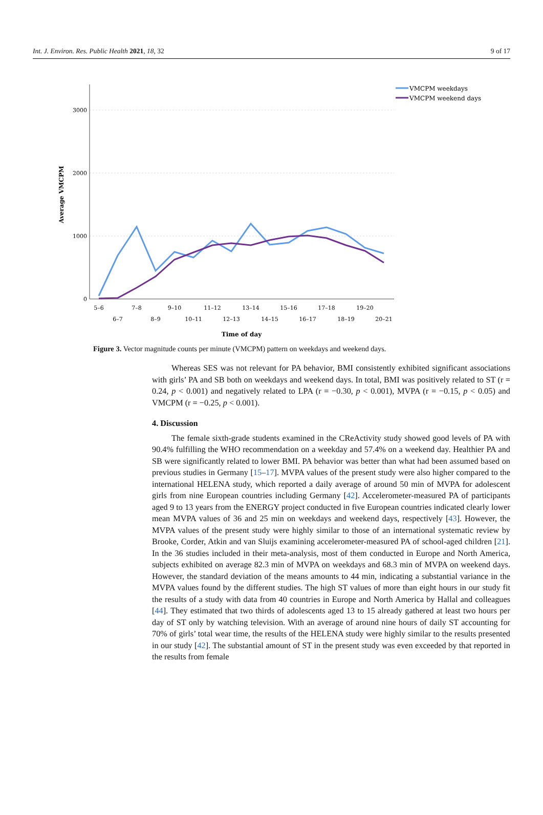Int. J. Environ. Res. Public Health 2021, 18, 32 9 of 17
3000
2000
1000
0
Average VMCPM
5–6
7–8
9–10
11–12
13–14
15–16
17–18
19–20
6–7
8–9
10–11
12–13
14–15
16–17
18–19
20–21
Time of day
VMCPM weekdays
VMCPM weekend days
Figure 3. Vector magnitude counts per minute (VMCPM) pattern on weekdays and weekend days.
Whereas SES was not relevant for PA behavior, BMI consistently exhibited significant associations with girls’ PA and SB both on weekdays and weekend days. In total, BMI was positively related to ST (r = 0.24, p < 0.001) and negatively related to LPA (r = −0.30, p < 0.001), MVPA (r = −0.15, p < 0.05) and VMCPM (r = −0.25, p < 0.001).
4. Discussion
The female sixth-grade students examined in the CReActivity study showed good levels of PA with 90.4% fulfilling the WHO recommendation on a weekday and 57.4% on a weekend day. Healthier PA and SB were significantly related to lower BMI. PA behavior was better than what had been assumed based on previous studies in Germany [15–17]. MVPA values of the present study were also higher compared to the international HELENA study, which reported a daily average of around 50 min of MVPA for adolescent girls from nine European countries including Germany [42]. Accelerometer-measured PA of participants aged 9 to 13 years from the ENERGY project conducted in five European countries indicated clearly lower mean MVPA values of 36 and 25 min on weekdays and weekend days, respectively [43]. However, the MVPA values of the present study were highly similar to those of an international systematic review by Brooke, Corder, Atkin and van Sluijs examining accelerometer-measured PA of school-aged children [21]. In the 36 studies included in their meta-analysis, most of them conducted in Europe and North America, subjects exhibited on average 82.3 min of MVPA on weekdays and 68.3 min of MVPA on weekend days. However, the standard deviation of the means amounts to 44 min, indicating a substantial variance in the MVPA values found by the different studies. The high ST values of more than eight hours in our study fit the results of a study with data from 40 countries in Europe and North America by Hallal and colleagues [44]. They estimated that two thirds of adolescents aged 13 to 15 already gathered at least two hours per day of ST only by watching television. With an average of around nine hours of daily ST accounting for 70% of girls’ total wear time, the results of the HELENA study were highly similar to the results presented in our study [42]. The substantial amount of ST in the present study was even exceeded by that reported in the results from female